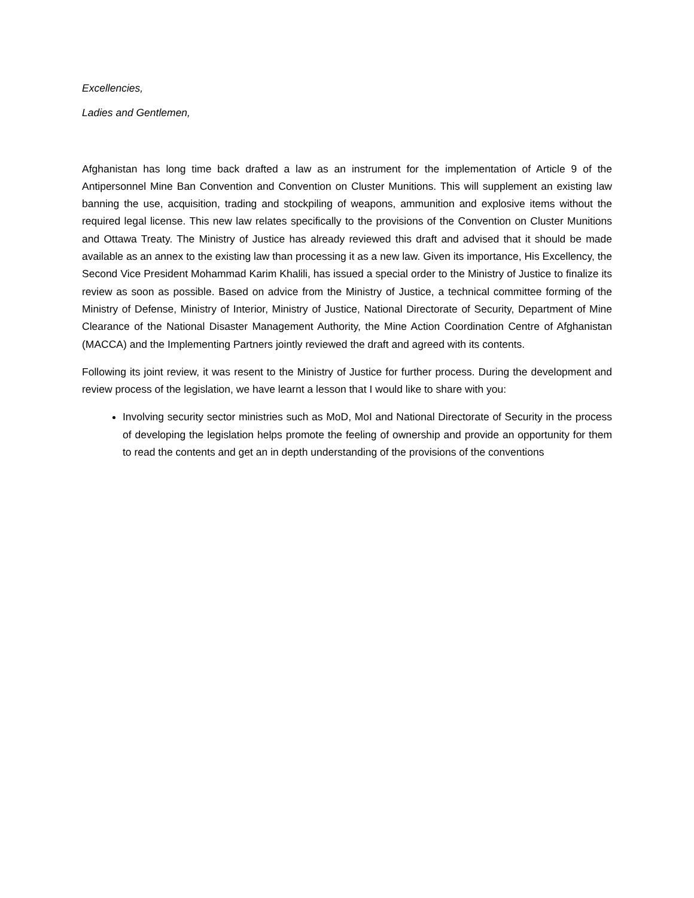Excellencies,
Ladies and Gentlemen,
Afghanistan has long time back drafted a law as an instrument for the implementation of Article 9 of the Antipersonnel Mine Ban Convention and Convention on Cluster Munitions. This will supplement an existing law banning the use, acquisition, trading and stockpiling of weapons, ammunition and explosive items without the required legal license. This new law relates specifically to the provisions of the Convention on Cluster Munitions and Ottawa Treaty. The Ministry of Justice has already reviewed this draft and advised that it should be made available as an annex to the existing law than processing it as a new law. Given its importance, His Excellency, the Second Vice President Mohammad Karim Khalili, has issued a special order to the Ministry of Justice to finalize its review as soon as possible. Based on advice from the Ministry of Justice, a technical committee forming of the Ministry of Defense, Ministry of Interior, Ministry of Justice, National Directorate of Security, Department of Mine Clearance of the National Disaster Management Authority, the Mine Action Coordination Centre of Afghanistan (MACCA) and the Implementing Partners jointly reviewed the draft and agreed with its contents.
Following its joint review, it was resent to the Ministry of Justice for further process. During the development and review process of the legislation, we have learnt a lesson that I would like to share with you:
Involving security sector ministries such as MoD, MoI and National Directorate of Security in the process of developing the legislation helps promote the feeling of ownership and provide an opportunity for them to read the contents and get an in depth understanding of the provisions of the conventions